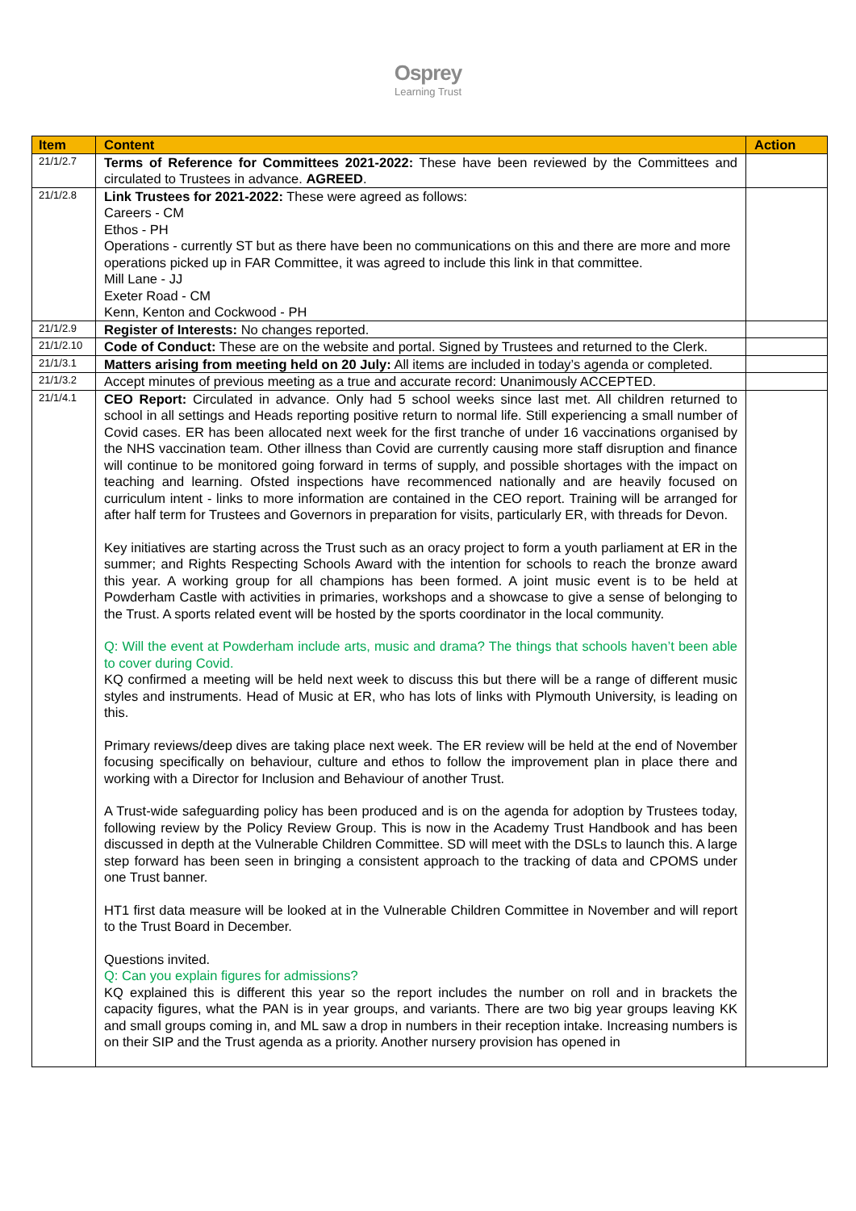Osprey
Learning Trust
| Item | Content | Action |
| --- | --- | --- |
| 21/1/2.7 | Terms of Reference for Committees 2021-2022: These have been reviewed by the Committees and circulated to Trustees in advance. AGREED . | |
| 21/1/2.8 | Link Trustees for 2021-2022: These were agreed as follows: Careers - CM Ethos - PH Operations - currently ST but as there have been no communications on this and there are more and more operations picked up in FAR Committee, it was agreed to include this link in that committee. Mill Lane - JJ Exeter Road - CM Kenn, Kenton and Cockwood - PH | |
| 21/1/2.9 | Register of Interests: No changes reported. | |
| 21/1/2.10 | Code of Conduct: These are on the website and portal. Signed by Trustees and returned to the Clerk. | |
| 21/1/3.1 | Matters arising from meeting held on 20 July: All items are included in today’s agenda or completed. | |
| 21/1/3.2 | Accept minutes of previous meeting as a true and accurate record: Unanimously ACCEPTED. | |
| 21/1/4.1 | CEO Report: Circulated in advance. Only had 5 school weeks since last met. All children returned to school in all settings and Heads reporting positive return to normal life. Still experiencing a small number of Covid cases. ER has been allocated next week for the first tranche of under 16 vaccinations organised by the NHS vaccination team. Other illness than Covid are currently causing more staff disruption and finance will continue to be monitored going forward in terms of supply, and possible shortages with the impact on teaching and learning. Ofsted inspections have recommenced nationally and are heavily focused on curriculum intent - links to more information are contained in the CEO report. Training will be arranged for after half term for Trustees and Governors in preparation for visits, particularly ER, with threads for Devon. Key initiatives are starting across the Trust such as an oracy project to form a youth parliament at ER in the summer; and Rights Respecting Schools Award with the intention for schools to reach the bronze award this year. A working group for all champions has been formed. A joint music event is to be held at Powderham Castle with activities in primaries, workshops and a showcase to give a sense of belonging to the Trust. A sports related event will be hosted by the sports coordinator in the local community. Q: Will the event at Powderham include arts, music and drama? The things that schools haven’t been able to cover during Covid. KQ confirmed a meeting will be held next week to discuss this but there will be a range of different music styles and instruments. Head of Music at ER, who has lots of links with Plymouth University, is leading on this. Primary reviews/deep dives are taking place next week. The ER review will be held at the end of November focusing specifically on behaviour, culture and ethos to follow the improvement plan in place there and working with a Director for Inclusion and Behaviour of another Trust. A Trust-wide safeguarding policy has been produced and is on the agenda for adoption by Trustees today, following review by the Policy Review Group. This is now in the Academy Trust Handbook and has been discussed in depth at the Vulnerable Children Committee. SD will meet with the DSLs to launch this. A large step forward has been seen in bringing a consistent approach to the tracking of data and CPOMS under one Trust banner. HT1 first data measure will be looked at in the Vulnerable Children Committee in November and will report to the Trust Board in December. Questions invited. Q: Can you explain figures for admissions? KQ explained this is different this year so the report includes the number on roll and in brackets the capacity figures, what the PAN is in year groups, and variants. There are two big year groups leaving KK and small groups coming in, and ML saw a drop in numbers in their reception intake. Increasing numbers is on their SIP and the Trust agenda as a priority. Another nursery provision has opened in | |